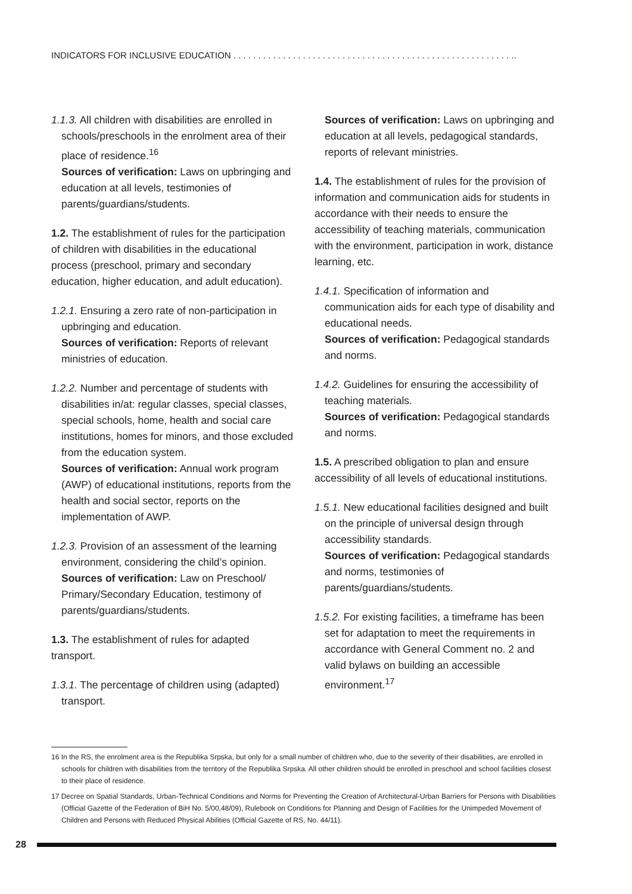INDICATORS FOR INCLUSIVE EDUCATION . . . . . . . . . . . . . . . . . . . . . . . . . . . . . . . . . . . . . . . . . . . . . . . . . . . . . . . . ..
1.1.3. All children with disabilities are enrolled in schools/preschools in the enrolment area of their place of residence.<sup>16</sup>
Sources of verification: Laws on upbringing and education at all levels, testimonies of parents/guardians/students.
1.2. The establishment of rules for the participation of children with disabilities in the educational process (preschool, primary and secondary education, higher education, and adult education).
1.2.1. Ensuring a zero rate of non-participation in upbringing and education.
Sources of verification: Reports of relevant ministries of education.
1.2.2. Number and percentage of students with disabilities in/at: regular classes, special classes, special schools, home, health and social care institutions, homes for minors, and those excluded from the education system.
Sources of verification: Annual work program (AWP) of educational institutions, reports from the health and social sector, reports on the implementation of AWP.
1.2.3. Provision of an assessment of the learning environment, considering the child’s opinion.
Sources of verification: Law on Preschool/ Primary/Secondary Education, testimony of parents/guardians/students.
1.3. The establishment of rules for adapted transport.
1.3.1. The percentage of children using (adapted) transport.
Sources of verification: Laws on upbringing and education at all levels, pedagogical standards, reports of relevant ministries.
1.4. The establishment of rules for the provision of information and communication aids for students in accordance with their needs to ensure the accessibility of teaching materials, communication with the environment, participation in work, distance learning, etc.
1.4.1. Specification of information and communication aids for each type of disability and educational needs.
Sources of verification: Pedagogical standards and norms.
1.4.2. Guidelines for ensuring the accessibility of teaching materials.
Sources of verification: Pedagogical standards and norms.
1.5. A prescribed obligation to plan and ensure accessibility of all levels of educational institutions.
1.5.1. New educational facilities designed and built on the principle of universal design through accessibility standards.
Sources of verification: Pedagogical standards and norms, testimonies of parents/guardians/students.
1.5.2. For existing facilities, a timeframe has been set for adaptation to meet the requirements in accordance with General Comment no. 2 and valid bylaws on building an accessible environment.<sup>17</sup>
16 In the RS, the enrolment area is the Republika Srpska, but only for a small number of children who, due to the severity of their disabilities, are enrolled in schools for children with disabilities from the territory of the Republika Srpska. All other children should be enrolled in preschool and school facilities closest to their place of residence.
17 Decree on Spatial Standards, Urban-Technical Conditions and Norms for Preventing the Creation of Architectural-Urban Barriers for Persons with Disabilities (Official Gazette of the Federation of BiH No. 5/00,48/09), Rulebook on Conditions for Planning and Design of Facilities for the Unimpeded Movement of Children and Persons with Reduced Physical Abilities (Official Gazette of RS, No. 44/11).
28